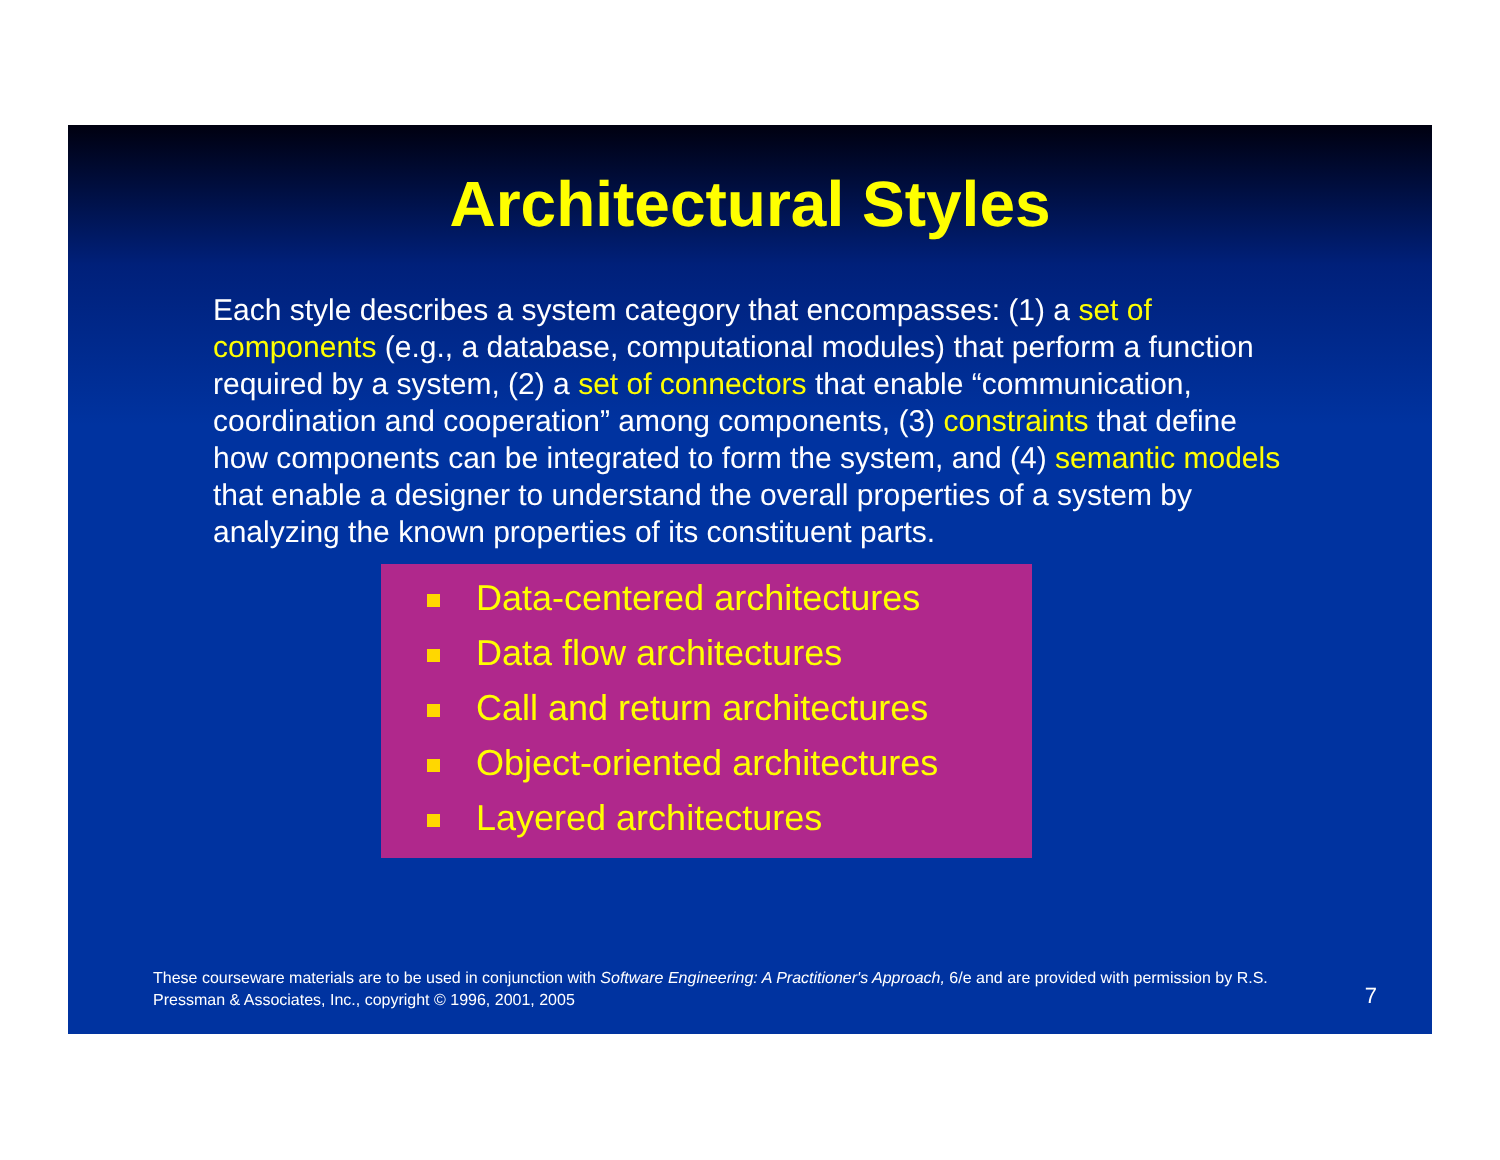Architectural Styles
Each style describes a system category that encompasses: (1) a set of components (e.g., a database, computational modules) that perform a function required by a system, (2) a set of connectors that enable “communication, coordination and cooperation” among components, (3) constraints that define how components can be integrated to form the system, and (4) semantic models that enable a designer to understand the overall properties of a system by analyzing the known properties of its constituent parts.
Data-centered architectures
Data flow architectures
Call and return architectures
Object-oriented architectures
Layered architectures
These courseware materials are to be used in conjunction with Software Engineering: A Practitioner's Approach, 6/e and are provided with permission by R.S. Pressman & Associates, Inc., copyright © 1996, 2001, 2005
7